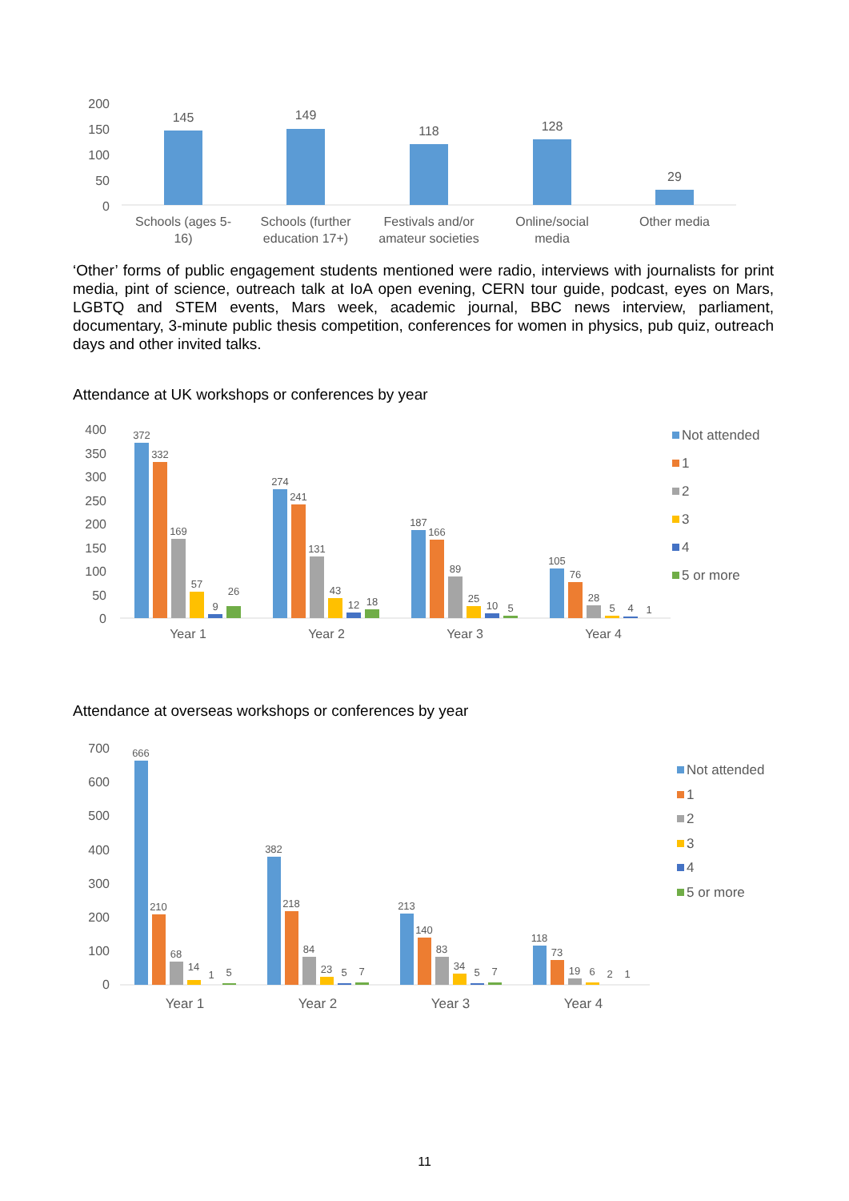200
150
100
50
0
145
149
118
128
29
Schools (ages 5-
16)
Schools (further
education 17+)
Festivals and/or
amateur societies
Online/social
media
Other media
‘Other’ forms of public engagement students mentioned were radio, interviews with journalists for print media, pint of science, outreach talk at IoA open evening, CERN tour guide, podcast, eyes on Mars, LGBTQ and STEM events, Mars week, academic journal, BBC news interview, parliament, documentary, 3-minute public thesis competition, conferences for women in physics, pub quiz, outreach days and other invited talks.
Attendance at UK workshops or conferences by year
400
350
300
250
200
150
100
50
0
372
332
169
57
9
26
274
241
131
43
12
18
187
166
89
25
10
5
105
76
28
5
4
1
Year 1
Year 2
Year 3
Year 4
Not attended
1
2
3
4
5 or more
Attendance at overseas workshops or conferences by year
700
600
500
400
300
200
100
0
666
210
68
14
1
5
382
218
84
23
5
7
213
140
83
34
5
7
118
73
19
6
2
1
Year 1
Year 2
Year 3
Year 4
Not attended
1
2
3
4
5 or more
11